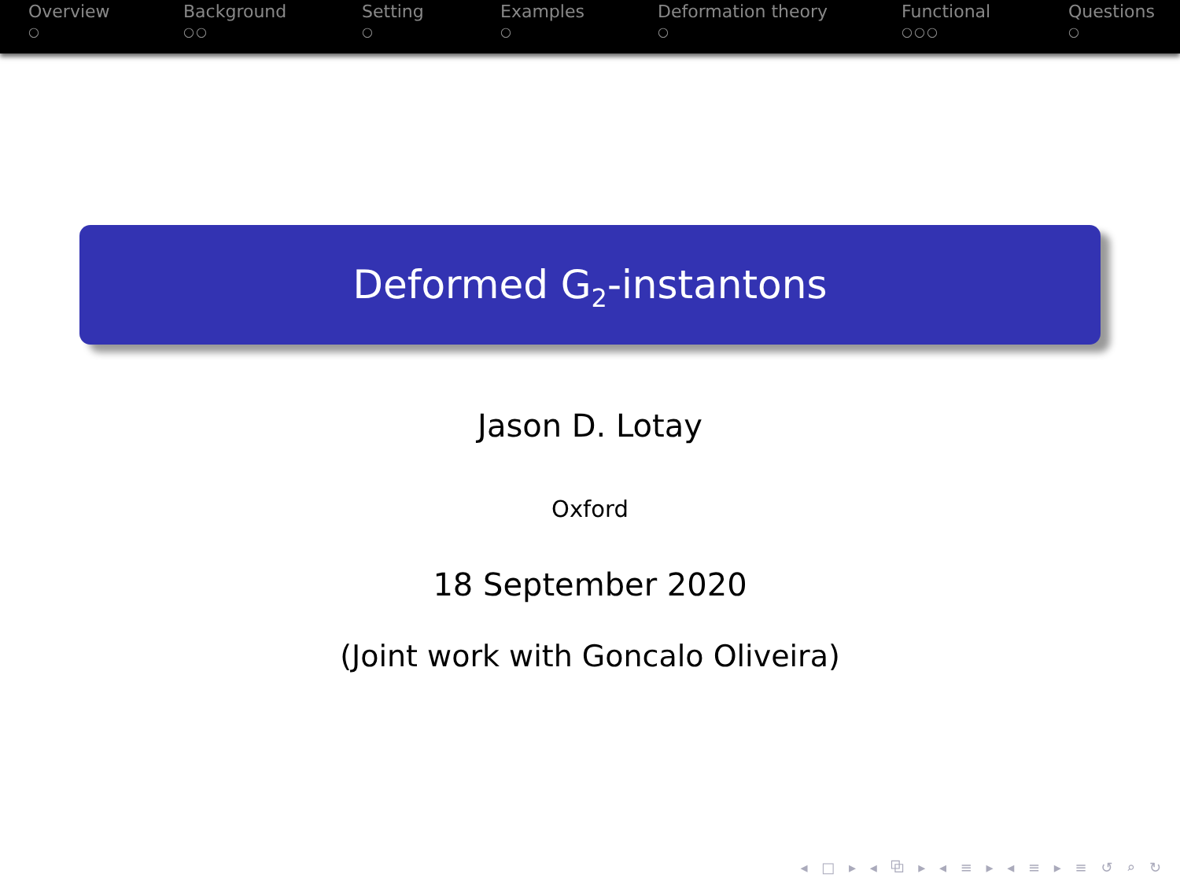Overview
○
Background
○○
Setting
○
Examples
○
Deformation theory
○
Functional
○○○
Questions
○
Deformed G<sub>2</sub>-instantons
Jason D. Lotay
Oxford
18 September 2020
(Joint work with Goncalo Oliveira)
◂ □ ▸ ◂ ⧉ ▸ ◂ ≡ ▸ ◂ ≡ ▸ ≡ ↺ ⌕ ↻